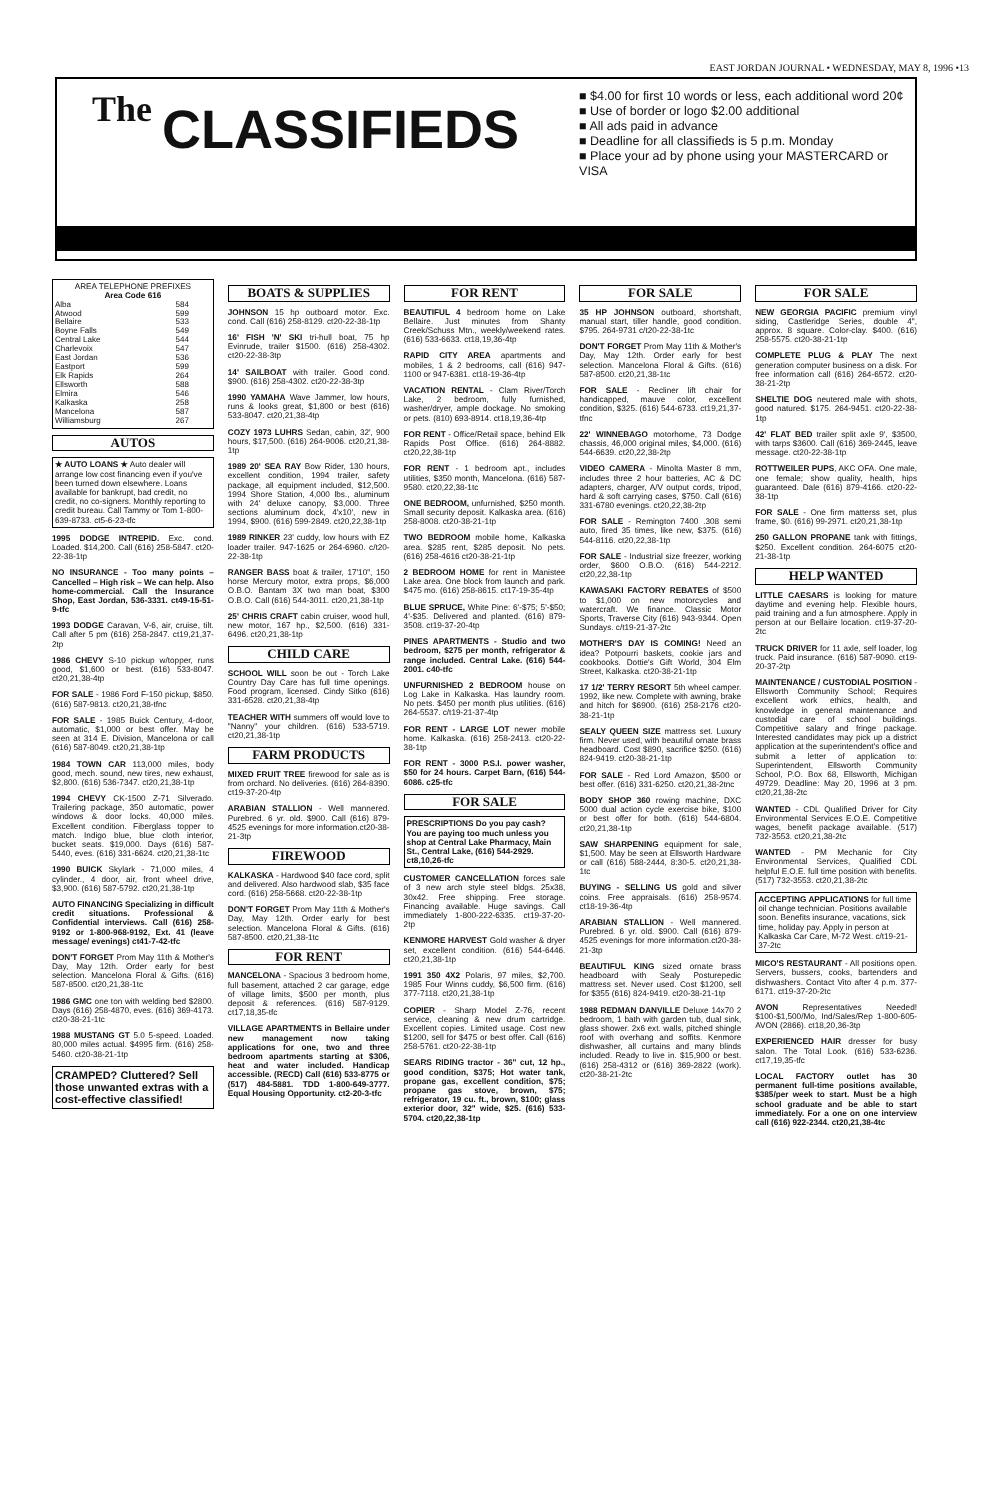EAST JORDAN JOURNAL • WEDNESDAY, MAY 8, 1996 •13
The
CLASSIFIEDS
■ $4.00 for first 10 words or less, each additional word 20¢
■ Use of border or logo $2.00 additional
■ All ads paid in advance
■ Deadline for all classifieds is 5 p.m. Monday
■ Place your ad by phone using your MASTERCARD or VISA
AREA TELEPHONE PREFIXES
Area Code 616
| Alba | 584 |
| Atwood | 599 |
| Bellaire | 533 |
| Boyne Falls | 549 |
| Central Lake | 544 |
| Charlevoix | 547 |
| East Jordan | 536 |
| Eastport | 599 |
| Elk Rapids | 264 |
| Ellsworth | 588 |
| Elmira | 546 |
| Kalkaska | 258 |
| Mancelona | 587 |
| Williamsburg | 267 |
AUTOS
★ AUTO LOANS ★ Auto dealer will arrange low cost financing even if you've been turned down elsewhere. Loans available for bankrupt, bad credit, no credit, no co-signers. Monthly reporting to credit bureau. Call Tammy or Tom 1-800-639-8733. ct5-6-23-tfc
1995 DODGE INTREPID. Exc. cond. Loaded. $14,200. Call (616) 258-5847. ct20-22-38-1tp
NO INSURANCE - Too many points – Cancelled – High risk – We can help. Also home-commercial. Call the Insurance Shop, East Jordan, 536-3331. ct49-15-51-9-tfc
1993 DODGE Caravan, V-6, air, cruise, tilt. Call after 5 pm (616) 258-2847. ct19,21,37-2tp
1986 CHEVY S-10 pickup w/topper, runs good, $1,600 or best. (616) 533-8047. ct20,21,38-4tp
FOR SALE - 1986 Ford F-150 pickup, $850. (616) 587-9813. ct20,21,38-tfnc
FOR SALE - 1985 Buick Century, 4-door, automatic, $1,000 or best offer. May be seen at 314 E. Division, Mancelona or call (616) 587-8049. ct20,21,38-1tp
1984 TOWN CAR 113,000 miles, body good, mech. sound, new tires, new exhaust, $2,800. (616) 536-7347. ct20,21,38-1tp
1994 CHEVY CK-1500 Z-71 Silverado. Trailering package, 350 automatic, power windows & door locks. 40,000 miles. Excellent condition. Fiberglass topper to match. Indigo blue, blue cloth interior, bucket seats. $19,000. Days (616) 587-5440, eves. (616) 331-6624. ct20,21,38-1tc
1990 BUICK Skylark - 71,000 miles, 4 cylinder., 4 door, air, front wheel drive, $3,900. (616) 587-5792. ct20,21,38-1tp
AUTO FINANCING Specializing in difficult credit situations. Professional & Confidential interviews. Call (616) 258-9192 or 1-800-968-9192, Ext. 41 (leave message/ evenings) ct41-7-42-tfc
DON'T FORGET Prom May 11th & Mother's Day, May 12th. Order early for best selection. Mancelona Floral & Gifts. (616) 587-8500. ct20,21,38-1tc
1986 GMC one ton with welding bed $2800. Days (616) 258-4870, eves. (616) 369-4173. ct20-38-21-1tc
1988 MUSTANG GT 5.0 5-speed. Loaded. 80,000 miles actual. $4995 firm. (616) 258-5460. ct20-38-21-1tp
CRAMPED? Cluttered? Sell those unwanted extras with a cost-effective classified!
BOATS & SUPPLIES
JOHNSON 15 hp outboard motor. Exc. cond. Call (616) 258-8129. ct20-22-38-1tp
16' FISH 'N' SKI tri-hull boat, 75 hp Evinrude, trailer $1500. (616) 258-4302. ct20-22-38-3tp
14' SAILBOAT with trailer. Good cond. $900. (616) 258-4302. ct20-22-38-3tp
1990 YAMAHA Wave Jammer, low hours, runs & looks great, $1,800 or best (616) 533-8047. ct20,21,38-4tp
COZY 1973 LUHRS Sedan, cabin, 32', 900 hours, $17,500. (616) 264-9006. ct20,21,38-1tp
1989 20' SEA RAY Bow Rider, 130 hours, excellent condition, 1994 trailer, safety package, all equipment included, $12,500. 1994 Shore Station, 4,000 lbs., aluminum with 24' deluxe canopy, $3,000. Three sections aluminum dock, 4'x10', new in 1994, $900. (616) 599-2849. ct20,22,38-1tp
1989 RINKER 23' cuddy, low hours with EZ loader trailer. 947-1625 or 264-6960. c/t20-22-38-1tp
RANGER BASS boat & trailer, 17'10", 150 horse Mercury motor, extra props, $6,000 O.B.O. Bantam 3X two man boat, $300 O.B.O. Call (616) 544-3011. ct20,21,38-1tp
25' CHRIS CRAFT cabin cruiser, wood hull, new motor, 167 hp., $2,500. (616) 331-6496. ct20,21,38-1tp
CHILD CARE
SCHOOL WILL soon be out - Torch Lake Country Day Care has full time openings. Food program, licensed. Cindy Sitko (616) 331-6528. ct20,21,38-4tp
TEACHER WITH summers off would love to "Nanny" your children. (616) 533-5719. ct20,21,38-1tp
FARM PRODUCTS
MIXED FRUIT TREE firewood for sale as is from orchard. No deliveries. (616) 264-8390. ct19-37-20-4tp
ARABIAN STALLION - Well mannered. Purebred. 6 yr. old. $900. Call (616) 879-4525 evenings for more information.ct20-38-21-3tp
FIREWOOD
KALKASKA - Hardwood $40 face cord, split and delivered. Also hardwood slab, $35 face cord. (616) 258-5668. ct20-22-38-1tp
DON'T FORGET Prom May 11th & Mother's Day, May 12th. Order early for best selection. Mancelona Floral & Gifts. (616) 587-8500. ct20,21,38-1tc
FOR RENT
MANCELONA - Spacious 3 bedroom home, full basement, attached 2 car garage, edge of village limits, $500 per month, plus deposit & references. (616) 587-9129. ct17,18,35-tfc
VILLAGE APARTMENTS in Bellaire under new management now taking applications for one, two and three bedroom apartments starting at $306, heat and water included. Handicap accessible. (RECD) Call (616) 533-8775 or (517) 484-5881. TDD 1-800-649-3777. Equal Housing Opportunity. ct2-20-3-tfc
FOR RENT
BEAUTIFUL 4 bedroom home on Lake Bellaire. Just minutes from Shanty Creek/Schuss Mtn., weekly/weekend rates. (616) 533-6633. ct18,19,36-4tp
RAPID CITY AREA apartments and mobiles, 1 & 2 bedrooms, call (616) 947-1100 or 947-6381. ct18-19-36-4tp
VACATION RENTAL - Clam River/Torch Lake, 2 bedroom, fully furnished, washer/dryer, ample dockage. No smoking or pets. (810) 693-8914. ct18,19,36-4tp
FOR RENT - Office/Retail space, behind Elk Rapids Post Office. (616) 264-8882. ct20,22,38-1tp
FOR RENT - 1 bedroom apt., includes utilities, $350 month, Mancelona. (616) 587-9580. ct20,22,38-1tc
ONE BEDROOM, unfurnished, $250 month. Small security deposit. Kalkaska area. (616) 258-8008. ct20-38-21-1tp
TWO BEDROOM mobile home, Kalkaska area. $285 rent, $285 deposit. No pets. (616) 258-4616 ct20-38-21-1tp
2 BEDROOM HOME for rent in Manistee Lake area. One block from launch and park. $475 mo. (616) 258-8615. ct17-19-35-4tp
BLUE SPRUCE, White Pine: 6'-$75; 5'-$50; 4'-$35. Delivered and planted. (616) 879-3508. ct19-37-20-4tp
PINES APARTMENTS - Studio and two bedroom, $275 per month, refrigerator & range included. Central Lake. (616) 544-2001. c40-tfc
UNFURNISHED 2 BEDROOM house on Log Lake in Kalkaska. Has laundry room. No pets. $450 per month plus utilities. (616) 264-5537. c/t19-21-37-4tp
FOR RENT - LARGE LOT newer mobile home. Kalkaska. (616) 258-2413. ct20-22-38-1tp
FOR RENT - 3000 P.S.I. power washer, $50 for 24 hours. Carpet Barn, (616) 544-6086. c25-tfc
FOR SALE
PRESCRIPTIONS Do you pay cash? You are paying too much unless you shop at Central Lake Pharmacy, Main St., Central Lake, (616) 544-2929. ct8,10,26-tfc
CUSTOMER CANCELLATION forces sale of 3 new arch style steel bldgs. 25x38, 30x42. Free shipping. Free storage. Financing available. Huge savings. Call immediately 1-800-222-6335. ct19-37-20-2tp
KENMORE HARVEST Gold washer & dryer set, excellent condition. (616) 544-6446. ct20,21,38-1tp
1991 350 4X2 Polaris, 97 miles, $2,700. 1985 Four Winns cuddy, $6,500 firm. (616) 377-7118. ct20,21,38-1tp
COPIER - Sharp Model Z-76, recent service, cleaning & new drum cartridge. Excellent copies. Limited usage. Cost new $1200, sell for $475 or best offer. Call (616) 258-5761. ct20-22-38-1tp
SEARS RIDING tractor - 36" cut, 12 hp., good condition, $375; Hot water tank, propane gas, excellent condition, $75; propane gas stove, brown, $75; refrigerator, 19 cu. ft., brown, $100; glass exterior door, 32" wide, $25. (616) 533-5704. ct20,22,38-1tp
FOR SALE
35 HP JOHNSON outboard, shortshaft, manual start, tiller handle, good condition. $795. 264-9731 c/t20-22-38-1tc
DON'T FORGET Prom May 11th & Mother's Day, May 12th. Order early for best selection. Mancelona Floral & Gifts. (616) 587-8500. ct20,21,38-1tc
FOR SALE - Recliner lift chair for handicapped, mauve color, excellent condition, $325. (616) 544-6733. ct19,21,37-tfnc
22' WINNEBAGO motorhome, 73 Dodge chassis, 46,000 original miles, $4,000. (616) 544-6639. ct20,22,38-2tp
VIDEO CAMERA - Minolta Master 8 mm, includes three 2 hour batteries, AC & DC adapters, charger, A/V output cords, tripod, hard & soft carrying cases, $750. Call (616) 331-6780 evenings. ct20,22,38-2tp
FOR SALE - Remington 7400 .308 semi auto, fired 35 times, like new, $375. (616) 544-8116. ct20,22,38-1tp
FOR SALE - Industrial size freezer, working order, $600 O.B.O. (616) 544-2212. ct20,22,38-1tp
KAWASAKI FACTORY REBATES of $500 to $1,000 on new motorcycles and watercraft. We finance. Classic Motor Sports, Traverse City (616) 943-9344. Open Sundays. c/t19-21-37-2tc
MOTHER'S DAY IS COMING! Need an idea? Potpourri baskets, cookie jars and cookbooks. Dottie's Gift World, 304 Elm Street, Kalkaska. ct20-38-21-1tp
17 1/2' TERRY RESORT 5th wheel camper. 1992, like new. Complete with awning, brake and hitch for $6900. (616) 258-2176 ct20-38-21-1tp
SEALY QUEEN SIZE mattress set. Luxury firm. Never used, with beautiful ornate brass headboard. Cost $890, sacrifice $250. (616) 824-9419. ct20-38-21-1tp
FOR SALE - Red Lord Amazon, $500 or best offer. (616) 331-6250. ct20,21,38-2tnc
BODY SHOP 360 rowing machine, DXC 5000 dual action cycle exercise bike, $100 or best offer for both. (616) 544-6804. ct20,21,38-1tp
SAW SHARPENING equipment for sale, $1,500. May be seen at Ellsworth Hardware or call (616) 588-2444, 8:30-5. ct20,21,38-1tc
BUYING - SELLING US gold and silver coins. Free appraisals. (616) 258-9574. ct18-19-36-4tp
ARABIAN STALLION - Well mannered. Purebred. 6 yr. old. $900. Call (616) 879-4525 evenings for more information.ct20-38-21-3tp
BEAUTIFUL KING sized ornate brass headboard with Sealy Posturepedic mattress set. Never used. Cost $1200, sell for $355 (616) 824-9419. ct20-38-21-1tp
1988 REDMAN DANVILLE Deluxe 14x70 2 bedroom, 1 bath with garden tub, dual sink, glass shower. 2x6 ext. walls, pitched shingle roof with overhang and soffits. Kenmore dishwasher, all curtains and many blinds included. Ready to live in. $15,900 or best. (616) 258-4312 or (616) 369-2822 (work). ct20-38-21-2tc
FOR SALE
NEW GEORGIA PACIFIC premium vinyl siding, Castleridge Series, double 4", approx. 8 square. Color-clay. $400. (616) 258-5575. ct20-38-21-1tp
COMPLETE PLUG & PLAY The next generation computer business on a disk. For free information call (616) 264-6572. ct20-38-21-2tp
SHELTIE DOG neutered male with shots, good natured. $175. 264-9451. ct20-22-38-1tp
42' FLAT BED trailer split axle 9', $3500, with tarps $3600. Call (616) 369-2445, leave message. ct20-22-38-1tp
ROTTWEILER PUPS, AKC OFA. One male, one female; show quality, health, hips guaranteed. Dale (616) 879-4166. ct20-22-38-1tp
FOR SALE - One firm matterss set, plus frame, $0. (616) 99-2971. ct20,21,38-1tp
250 GALLON PROPANE tank with fittings, $250. Excellent condition. 264-6075 ct20-21-38-1tp
HELP WANTED
LITTLE CAESARS is looking for mature daytime and evening help. Flexible hours, paid training and a fun atmosphere. Apply in person at our Bellaire location. ct19-37-20-2tc
TRUCK DRIVER for 11 axle, self loader, log truck. Paid insurance. (616) 587-9090. ct19-20-37-2tp
MAINTENANCE / CUSTODIAL POSITION - Ellsworth Community School; Requires excellent work ethics, health, and knowledge in general maintenance and custodial care of school buildings. Competitive salary and fringe package. Interested candidates may pick up a district application at the superintendent's office and submit a letter of application to: Superintendent, Ellsworth Community School, P.O. Box 68, Ellsworth, Michigan 49729. Deadline: May 20, 1996 at 3 pm. ct20,21,38-2tc
WANTED - CDL Qualified Driver for City Environmental Services E.O.E. Competitive wages, benefit package available. (517) 732-3553. ct20,21,38-2tc
WANTED - PM Mechanic for City Environmental Services, Qualified CDL helpful E.O.E. full time position with benefits. (517) 732-3553. ct20,21,38-2tc
ACCEPTING APPLICATIONS for full time oil change technician. Positions available soon. Benefits insurance, vacations, sick time, holiday pay. Apply in person at Kalkaska Car Care, M-72 West. c/t19-21-37-2tc
MICO'S RESTAURANT - All positions open. Servers, bussers, cooks, bartenders and dishwashers. Contact Vito after 4 p.m. 377-6171. ct19-37-20-2tc
AVON Representatives Needed! $100-$1,500/Mo, Ind/Sales/Rep 1-800-605-AVON (2866). ct18,20,36-3tp
EXPERIENCED HAIR dresser for busy salon. The Total Look. (616) 533-6236. ct17,19,35-tfc
LOCAL FACTORY outlet has 30 permanent full-time positions available, $385/per week to start. Must be a high school graduate and be able to start immediately. For a one on one interview call (616) 922-2344. ct20,21,38-4tc